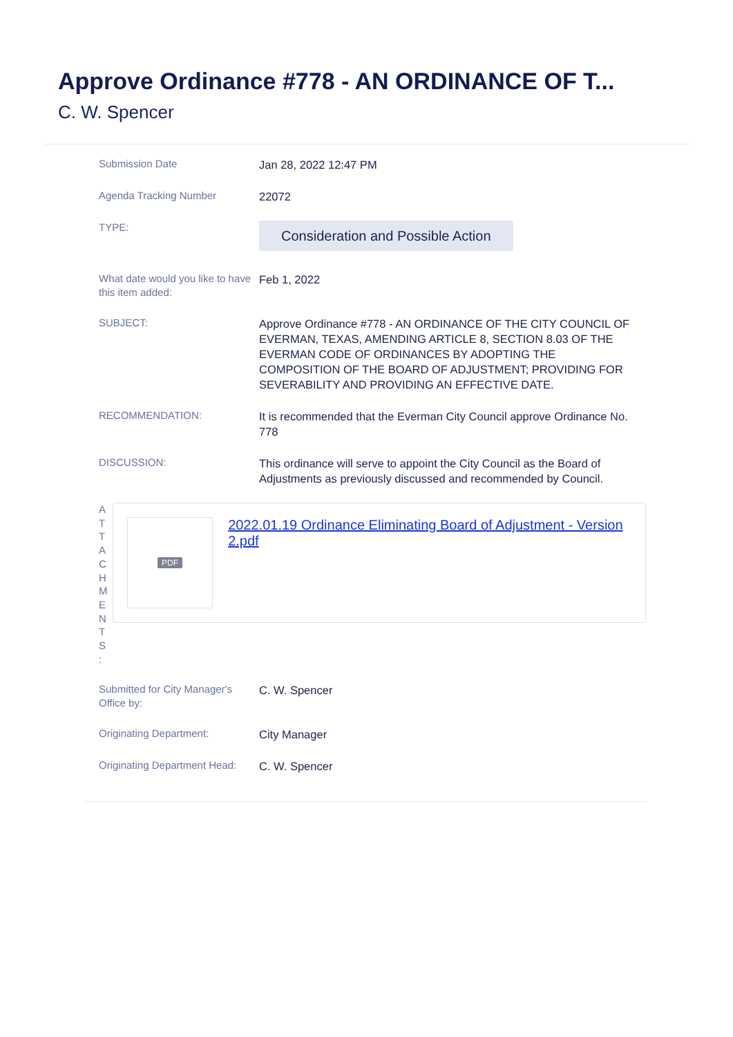Approve Ordinance #778 - AN ORDINANCE OF T...
C. W. Spencer
Submission Date
Jan 28, 2022 12:47 PM
Agenda Tracking Number
22072
TYPE:
Consideration and Possible Action
What date would you like to have this item added:
Feb 1, 2022
SUBJECT:
Approve Ordinance #778 - AN ORDINANCE OF THE CITY COUNCIL OF EVERMAN, TEXAS, AMENDING ARTICLE 8, SECTION 8.03 OF THE EVERMAN CODE OF ORDINANCES BY ADOPTING THE COMPOSITION OF THE BOARD OF ADJUSTMENT; PROVIDING FOR SEVERABILITY AND PROVIDING AN EFFECTIVE DATE.
RECOMMENDATION:
It is recommended that the Everman City Council approve Ordinance No. 778
DISCUSSION:
This ordinance will serve to appoint the City Council as the Board of Adjustments as previously discussed and recommended by Council.
A
T
T
A
C
H
M
E
N
T
S
:
PDF
2022.01.19 Ordinance Eliminating Board of Adjustment - Version 2.pdf
Submitted for City Manager's Office by:
C. W. Spencer
Originating Department:
City Manager
Originating Department Head:
C. W. Spencer